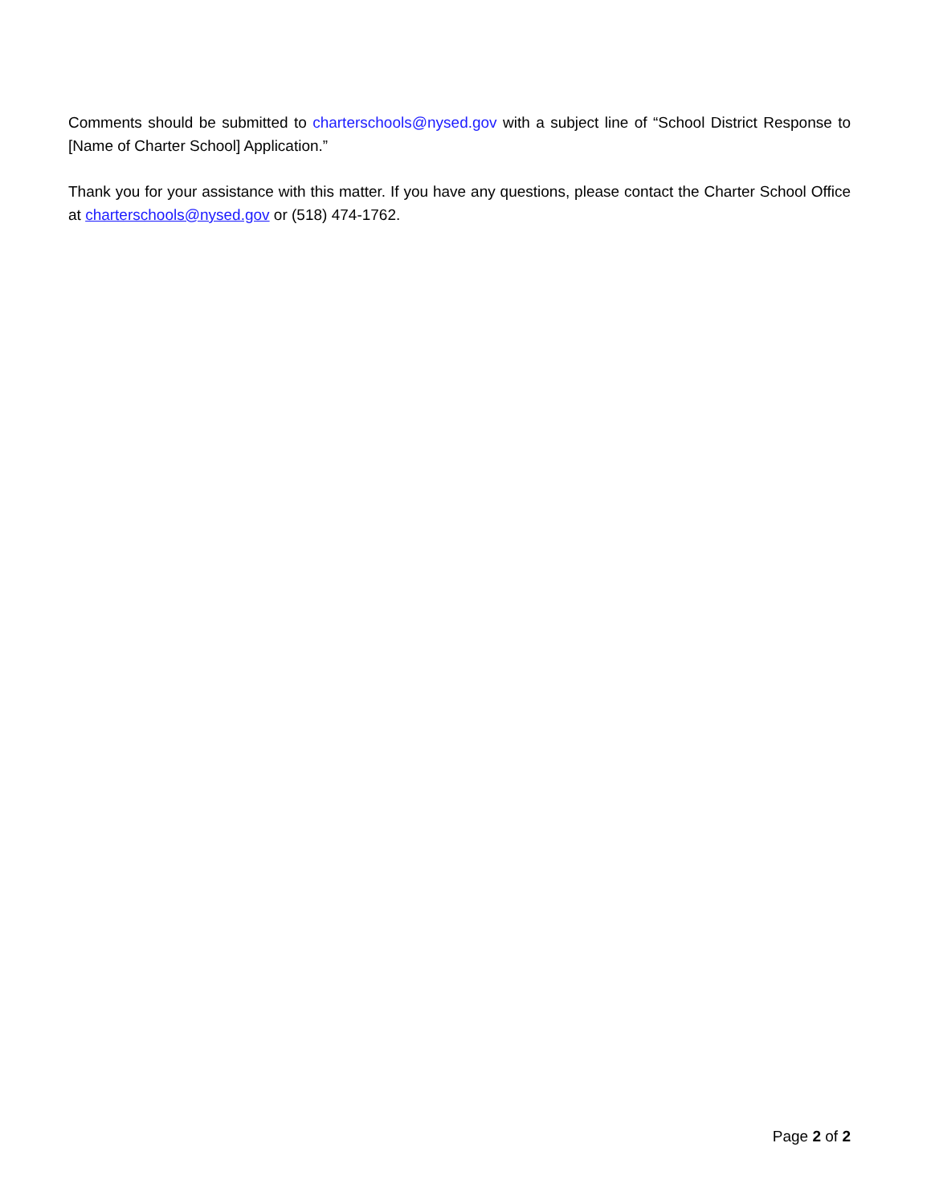Comments should be submitted to charterschools@nysed.gov with a subject line of “School District Response to [Name of Charter School] Application.”
Thank you for your assistance with this matter. If you have any questions, please contact the Charter School Office at charterschools@nysed.gov or (518) 474-1762.
Page 2 of 2